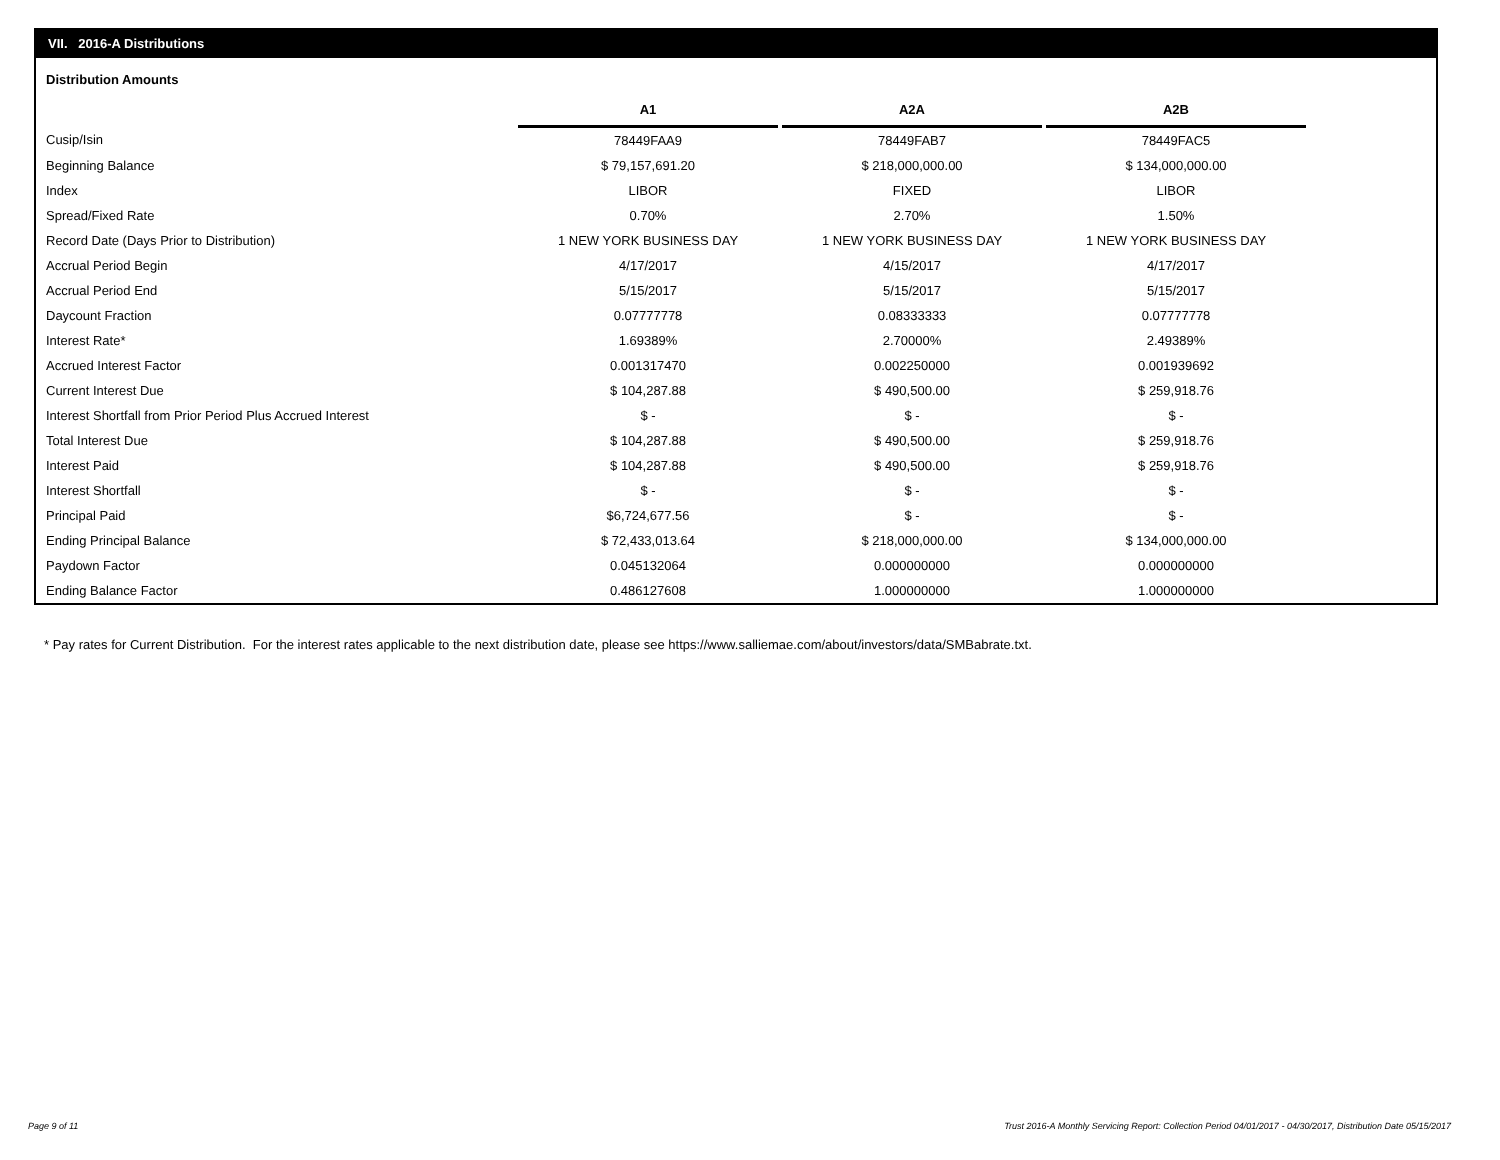VII. 2016-A Distributions
Distribution Amounts
| | A1 | | A2A | | A2B |
| Cusip/Isin | 78449FAA9 | | 78449FAB7 | | 78449FAC5 |
| Beginning Balance | $ 79,157,691.20 | | $ 218,000,000.00 | | $ 134,000,000.00 |
| Index | LIBOR | | FIXED | | LIBOR |
| Spread/Fixed Rate | 0.70% | | 2.70% | | 1.50% |
| Record Date (Days Prior to Distribution) | 1 NEW YORK BUSINESS DAY | | 1 NEW YORK BUSINESS DAY | | 1 NEW YORK BUSINESS DAY |
| Accrual Period Begin | 4/17/2017 | | 4/15/2017 | | 4/17/2017 |
| Accrual Period End | 5/15/2017 | | 5/15/2017 | | 5/15/2017 |
| Daycount Fraction | 0.07777778 | | 0.08333333 | | 0.07777778 |
| Interest Rate* | 1.69389% | | 2.70000% | | 2.49389% |
| Accrued Interest Factor | 0.001317470 | | 0.002250000 | | 0.001939692 |
| Current Interest Due | $ 104,287.88 | | $ 490,500.00 | | $ 259,918.76 |
| Interest Shortfall from Prior Period Plus Accrued Interest | $ - | | $ - | | $ - |
| Total Interest Due | $ 104,287.88 | | $ 490,500.00 | | $ 259,918.76 |
| Interest Paid | $ 104,287.88 | | $ 490,500.00 | | $ 259,918.76 |
| Interest Shortfall | $ - | | $ - | | $ - |
| Principal Paid | $6,724,677.56 | | $ - | | $ - |
| Ending Principal Balance | $ 72,433,013.64 | | $ 218,000,000.00 | | $ 134,000,000.00 |
| Paydown Factor | 0.045132064 | | 0.000000000 | | 0.000000000 |
| Ending Balance Factor | 0.486127608 | | 1.000000000 | | 1.000000000 |
* Pay rates for Current Distribution. For the interest rates applicable to the next distribution date, please see https://www.salliemae.com/about/investors/data/SMBabrate.txt.
Page 9 of 11
Trust 2016-A Monthly Servicing Report: Collection Period 04/01/2017 - 04/30/2017, Distribution Date 05/15/2017